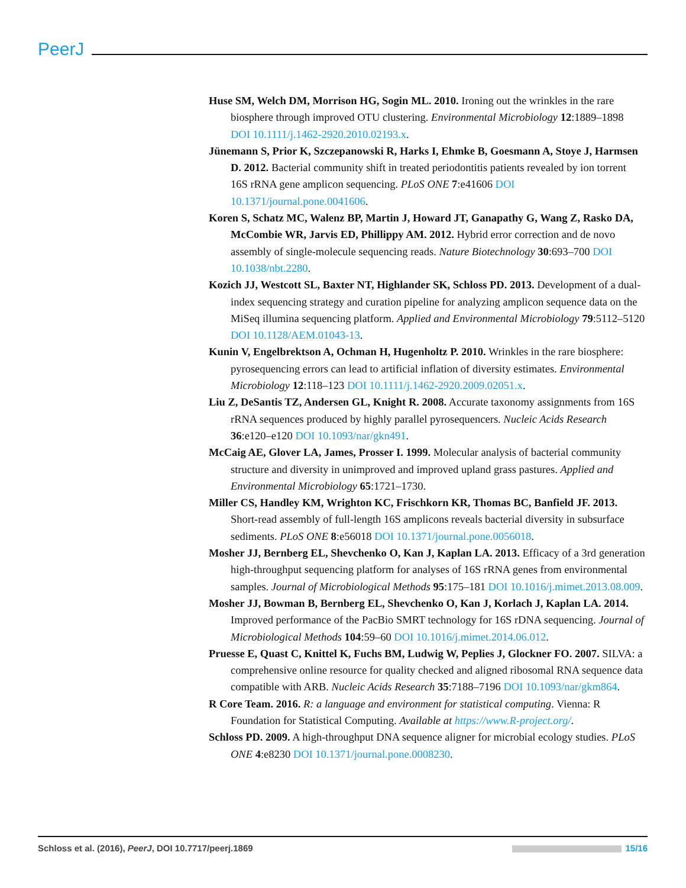PeerJ
Huse SM, Welch DM, Morrison HG, Sogin ML. 2010. Ironing out the wrinkles in the rare biosphere through improved OTU clustering. Environmental Microbiology 12:1889–1898 DOI 10.1111/j.1462-2920.2010.02193.x.
Jünemann S, Prior K, Szczepanowski R, Harks I, Ehmke B, Goesmann A, Stoye J, Harmsen D. 2012. Bacterial community shift in treated periodontitis patients revealed by ion torrent 16S rRNA gene amplicon sequencing. PLoS ONE 7:e41606 DOI 10.1371/journal.pone.0041606.
Koren S, Schatz MC, Walenz BP, Martin J, Howard JT, Ganapathy G, Wang Z, Rasko DA, McCombie WR, Jarvis ED, Phillippy AM. 2012. Hybrid error correction and de novo assembly of single-molecule sequencing reads. Nature Biotechnology 30:693–700 DOI 10.1038/nbt.2280.
Kozich JJ, Westcott SL, Baxter NT, Highlander SK, Schloss PD. 2013. Development of a dual-index sequencing strategy and curation pipeline for analyzing amplicon sequence data on the MiSeq illumina sequencing platform. Applied and Environmental Microbiology 79:5112–5120 DOI 10.1128/AEM.01043-13.
Kunin V, Engelbrektson A, Ochman H, Hugenholtz P. 2010. Wrinkles in the rare biosphere: pyrosequencing errors can lead to artificial inflation of diversity estimates. Environmental Microbiology 12:118–123 DOI 10.1111/j.1462-2920.2009.02051.x.
Liu Z, DeSantis TZ, Andersen GL, Knight R. 2008. Accurate taxonomy assignments from 16S rRNA sequences produced by highly parallel pyrosequencers. Nucleic Acids Research 36:e120–e120 DOI 10.1093/nar/gkn491.
McCaig AE, Glover LA, James, Prosser I. 1999. Molecular analysis of bacterial community structure and diversity in unimproved and improved upland grass pastures. Applied and Environmental Microbiology 65:1721–1730.
Miller CS, Handley KM, Wrighton KC, Frischkorn KR, Thomas BC, Banfield JF. 2013. Short-read assembly of full-length 16S amplicons reveals bacterial diversity in subsurface sediments. PLoS ONE 8:e56018 DOI 10.1371/journal.pone.0056018.
Mosher JJ, Bernberg EL, Shevchenko O, Kan J, Kaplan LA. 2013. Efficacy of a 3rd generation high-throughput sequencing platform for analyses of 16S rRNA genes from environmental samples. Journal of Microbiological Methods 95:175–181 DOI 10.1016/j.mimet.2013.08.009.
Mosher JJ, Bowman B, Bernberg EL, Shevchenko O, Kan J, Korlach J, Kaplan LA. 2014. Improved performance of the PacBio SMRT technology for 16S rDNA sequencing. Journal of Microbiological Methods 104:59–60 DOI 10.1016/j.mimet.2014.06.012.
Pruesse E, Quast C, Knittel K, Fuchs BM, Ludwig W, Peplies J, Glockner FO. 2007. SILVA: a comprehensive online resource for quality checked and aligned ribosomal RNA sequence data compatible with ARB. Nucleic Acids Research 35:7188–7196 DOI 10.1093/nar/gkm864.
R Core Team. 2016. R: a language and environment for statistical computing. Vienna: R Foundation for Statistical Computing. Available at https://www.R-project.org/.
Schloss PD. 2009. A high-throughput DNA sequence aligner for microbial ecology studies. PLoS ONE 4:e8230 DOI 10.1371/journal.pone.0008230.
Schloss et al. (2016), PeerJ, DOI 10.7717/peerj.1869 15/16